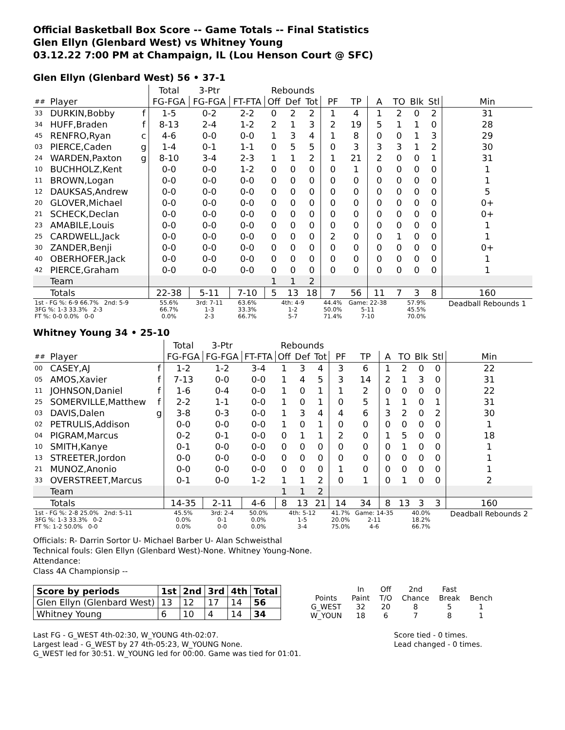Official Basketball Box Score -- Game Totals -- Final Statistics
Glen Ellyn (Glenbard West) vs Whitney Young
03.12.22 7:00 PM at Champaign, IL (Lou Henson Court @ SFC)
Glen Ellyn (Glenbard West) 56 • 37-1
| | | | Total | 3-Ptr | | Rebounds | | | | | | | | | |
| --- | --- | --- | --- | --- | --- | --- | --- | --- | --- | --- | --- | --- | --- | --- | --- |
| ## | Player | | FG-FGA | FG-FGA | FT-FTA | Off | Def | Tot | PF | TP | A | TO | Blk | Stl | Min |
| 33 | DURKIN,Bobby | f | 1-5 | 0-2 | 2-2 | 0 | 2 | 2 | 1 | 4 | 1 | 2 | 0 | 2 | 31 |
| 34 | HUFF,Braden | f | 8-13 | 2-4 | 1-2 | 2 | 1 | 3 | 2 | 19 | 5 | 1 | 1 | 0 | 28 |
| 45 | RENFRO,Ryan | c | 4-6 | 0-0 | 0-0 | 1 | 3 | 4 | 1 | 8 | 0 | 0 | 1 | 3 | 29 |
| 03 | PIERCE,Caden | g | 1-4 | 0-1 | 1-1 | 0 | 5 | 5 | 0 | 3 | 3 | 3 | 1 | 2 | 30 |
| 24 | WARDEN,Paxton | g | 8-10 | 3-4 | 2-3 | 1 | 1 | 2 | 1 | 21 | 2 | 0 | 0 | 1 | 31 |
| 10 | BUCHHOLZ,Kent | | 0-0 | 0-0 | 1-2 | 0 | 0 | 0 | 0 | 1 | 0 | 0 | 0 | 0 | 1 |
| 11 | BROWN,Logan | | 0-0 | 0-0 | 0-0 | 0 | 0 | 0 | 0 | 0 | 0 | 0 | 0 | 0 | 1 |
| 12 | DAUKSAS,Andrew | | 0-0 | 0-0 | 0-0 | 0 | 0 | 0 | 0 | 0 | 0 | 0 | 0 | 0 | 5 |
| 20 | GLOVER,Michael | | 0-0 | 0-0 | 0-0 | 0 | 0 | 0 | 0 | 0 | 0 | 0 | 0 | 0 | 0+ |
| 21 | SCHECK,Declan | | 0-0 | 0-0 | 0-0 | 0 | 0 | 0 | 0 | 0 | 0 | 0 | 0 | 0 | 0+ |
| 23 | AMABILE,Louis | | 0-0 | 0-0 | 0-0 | 0 | 0 | 0 | 0 | 0 | 0 | 0 | 0 | 0 | 1 |
| 25 | CARDWELL,Jack | | 0-0 | 0-0 | 0-0 | 0 | 0 | 0 | 2 | 0 | 0 | 1 | 0 | 0 | 1 |
| 30 | ZANDER,Benji | | 0-0 | 0-0 | 0-0 | 0 | 0 | 0 | 0 | 0 | 0 | 0 | 0 | 0 | 0+ |
| 40 | OBERHOFER,Jack | | 0-0 | 0-0 | 0-0 | 0 | 0 | 0 | 0 | 0 | 0 | 0 | 0 | 0 | 1 |
| 42 | PIERCE,Graham | | 0-0 | 0-0 | 0-0 | 0 | 0 | 0 | 0 | 0 | 0 | 0 | 0 | 0 | 1 |
| | Team | | | | | 1 | 1 | 2 | | | | | | | |
| | Totals | | 22-38 | 5-11 | 7-10 | 5 | 13 | 18 | 7 | 56 | 11 | 7 | 3 | 8 | 160 |
| 1st - FG %: 6-9 66.7% 2nd: 5-9 3FG %: 1-3 33.3% 2-3 FT %: 0-0 0.0% 0-0 | | | 55.6% 66.7% 0.0% | 3rd: 7-11 1-3 2-3 | 63.6% 33.3% 66.7% | 4th: 4-9 1-2 5-7 | | | 44.4% 50.0% 71.4% | Game: 22-38 5-11 7-10 | | 57.9% 45.5% 70.0% | | | Deadball Rebounds 1 |
Whitney Young 34 • 25-10
| | | | Total | 3-Ptr | | Rebounds | | | | | | | | | |
| --- | --- | --- | --- | --- | --- | --- | --- | --- | --- | --- | --- | --- | --- | --- | --- |
| ## | Player | | FG-FGA | FG-FGA | FT-FTA | Off | Def | Tot | PF | TP | A | TO | Blk | Stl | Min |
| 00 | CASEY,AJ | f | 1-2 | 1-2 | 3-4 | 1 | 3 | 4 | 3 | 6 | 1 | 2 | 0 | 0 | 22 |
| 05 | AMOS,Xavier | f | 7-13 | 0-0 | 0-0 | 1 | 4 | 5 | 3 | 14 | 2 | 1 | 3 | 0 | 31 |
| 11 | JOHNSON,Daniel | f | 1-6 | 0-4 | 0-0 | 1 | 0 | 1 | 1 | 2 | 0 | 0 | 0 | 0 | 22 |
| 25 | SOMERVILLE,Matthew | f | 2-2 | 1-1 | 0-0 | 1 | 0 | 1 | 0 | 5 | 1 | 1 | 0 | 1 | 31 |
| 03 | DAVIS,Dalen | g | 3-8 | 0-3 | 0-0 | 1 | 3 | 4 | 4 | 6 | 3 | 2 | 0 | 2 | 30 |
| 02 | PETRULIS,Addison | | 0-0 | 0-0 | 0-0 | 1 | 0 | 1 | 0 | 0 | 0 | 0 | 0 | 0 | 1 |
| 04 | PIGRAM,Marcus | | 0-2 | 0-1 | 0-0 | 0 | 1 | 1 | 2 | 0 | 1 | 5 | 0 | 0 | 18 |
| 10 | SMITH,Kanye | | 0-1 | 0-0 | 0-0 | 0 | 0 | 0 | 0 | 0 | 0 | 1 | 0 | 0 | 1 |
| 13 | STREETER,Jordon | | 0-0 | 0-0 | 0-0 | 0 | 0 | 0 | 0 | 0 | 0 | 0 | 0 | 0 | 1 |
| 21 | MUNOZ,Anonio | | 0-0 | 0-0 | 0-0 | 0 | 0 | 0 | 1 | 0 | 0 | 0 | 0 | 0 | 1 |
| 33 | OVERSTREET,Marcus | | 0-1 | 0-0 | 1-2 | 1 | 1 | 2 | 0 | 1 | 0 | 1 | 0 | 0 | 2 |
| | Team | | | | | 1 | 1 | 2 | | | | | | | |
| | Totals | | 14-35 | 2-11 | 4-6 | 8 | 13 | 21 | 14 | 34 | 8 | 13 | 3 | 3 | 160 |
| 1st - FG %: 2-8 25.0% 2nd: 5-11 3FG %: 1-3 33.3% 0-2 FT %: 1-2 50.0% 0-0 | | | 45.5% 0.0% 0.0% | 3rd: 2-4 0-1 0-0 | 50.0% 0.0% 0.0% | 4th: 5-12 1-5 3-4 | | | 41.7% 20.0% 75.0% | Game: 14-35 2-11 4-6 | | 40.0% 18.2% 66.7% | | | Deadball Rebounds 2 |
Officials: R- Darrin Sortor U- Michael Barber U- Alan Schweisthal
Technical fouls: Glen Ellyn (Glenbard West)-None. Whitney Young-None.
Attendance:
Class 4A Championsip --
| Score by periods | 1st | 2nd | 3rd | 4th | Total |
| --- | --- | --- | --- | --- | --- |
| Glen Ellyn (Glenbard West) | 13 | 12 | 17 | 14 | 56 |
| Whitney Young | 6 | 10 | 4 | 14 | 34 |
| | In | Off | 2nd | Fast | |
| Points | Paint | T/O | Chance | Break | Bench |
| G_WEST | 32 | 20 | 8 | 5 | 1 |
| W_YOUN | 18 | 6 | 7 | 8 | 1 |
Last FG - G_WEST 4th-02:30, W_YOUNG 4th-02:07.
Largest lead - G_WEST by 27 4th-05:23, W_YOUNG None.
G_WEST led for 30:51. W_YOUNG led for 00:00. Game was tied for 01:01.
Score tied - 0 times.
Lead changed - 0 times.